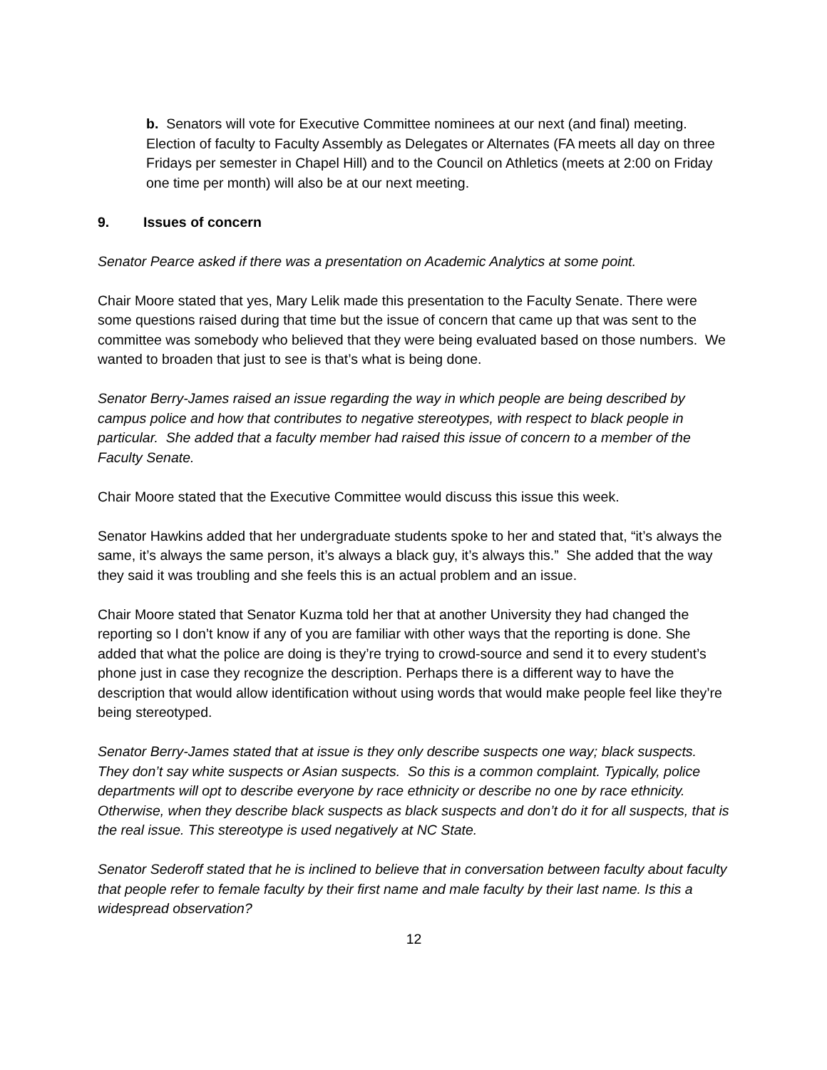b. Senators will vote for Executive Committee nominees at our next (and final) meeting. Election of faculty to Faculty Assembly as Delegates or Alternates (FA meets all day on three Fridays per semester in Chapel Hill) and to the Council on Athletics (meets at 2:00 on Friday one time per month) will also be at our next meeting.
9. Issues of concern
Senator Pearce asked if there was a presentation on Academic Analytics at some point.
Chair Moore stated that yes, Mary Lelik made this presentation to the Faculty Senate. There were some questions raised during that time but the issue of concern that came up that was sent to the committee was somebody who believed that they were being evaluated based on those numbers. We wanted to broaden that just to see is that’s what is being done.
Senator Berry-James raised an issue regarding the way in which people are being described by campus police and how that contributes to negative stereotypes, with respect to black people in particular. She added that a faculty member had raised this issue of concern to a member of the Faculty Senate.
Chair Moore stated that the Executive Committee would discuss this issue this week.
Senator Hawkins added that her undergraduate students spoke to her and stated that, “it’s always the same, it’s always the same person, it’s always a black guy, it’s always this.” She added that the way they said it was troubling and she feels this is an actual problem and an issue.
Chair Moore stated that Senator Kuzma told her that at another University they had changed the reporting so I don’t know if any of you are familiar with other ways that the reporting is done. She added that what the police are doing is they’re trying to crowd-source and send it to every student’s phone just in case they recognize the description. Perhaps there is a different way to have the description that would allow identification without using words that would make people feel like they’re being stereotyped.
Senator Berry-James stated that at issue is they only describe suspects one way; black suspects. They don’t say white suspects or Asian suspects. So this is a common complaint. Typically, police departments will opt to describe everyone by race ethnicity or describe no one by race ethnicity. Otherwise, when they describe black suspects as black suspects and don’t do it for all suspects, that is the real issue. This stereotype is used negatively at NC State.
Senator Sederoff stated that he is inclined to believe that in conversation between faculty about faculty that people refer to female faculty by their first name and male faculty by their last name. Is this a widespread observation?
12